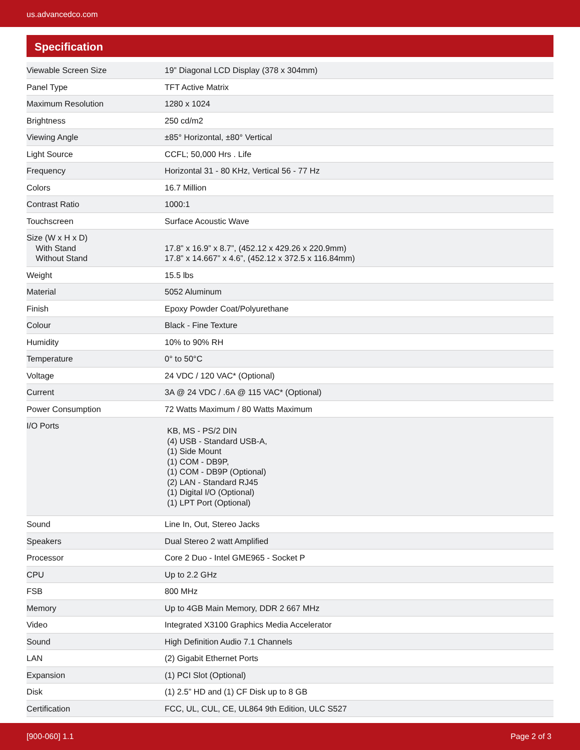us.advancedco.com
Specification
| Viewable Screen Size | 19” Diagonal LCD Display (378 x 304mm) |
| Panel Type | TFT Active Matrix |
| Maximum Resolution | 1280 x 1024 |
| Brightness | 250 cd/m2 |
| Viewing Angle | ±85° Horizontal, ±80° Vertical |
| Light Source | CCFL; 50,000 Hrs . Life |
| Frequency | Horizontal 31 - 80 KHz, Vertical 56 - 77 Hz |
| Colors | 16.7 Million |
| Contrast Ratio | 1000:1 |
| Touchscreen | Surface Acoustic Wave |
| Size (W x H x D) With Stand Without Stand | 17.8” x 16.9” x 8.7”, (452.12 x 429.26 x 220.9mm) 17.8” x 14.667” x 4.6”, (452.12 x 372.5 x 116.84mm) |
| Weight | 15.5 lbs |
| Material | 5052 Aluminum |
| Finish | Epoxy Powder Coat/Polyurethane |
| Colour | Black - Fine Texture |
| Humidity | 10% to 90% RH |
| Temperature | 0° to 50°C |
| Voltage | 24 VDC / 120 VAC* (Optional) |
| Current | 3A @ 24 VDC / .6A @ 115 VAC* (Optional) |
| Power Consumption | 72 Watts Maximum / 80 Watts Maximum |
| I/O Ports | KB, MS - PS/2 DIN (4) USB - Standard USB-A, (1) Side Mount (1) COM - DB9P, (1) COM - DB9P (Optional) (2) LAN - Standard RJ45 (1) Digital I/O (Optional) (1) LPT Port (Optional) |
| Sound | Line In, Out, Stereo Jacks |
| Speakers | Dual Stereo 2 watt Amplified |
| Processor | Core 2 Duo - Intel GME965 - Socket P |
| CPU | Up to 2.2 GHz |
| FSB | 800 MHz |
| Memory | Up to 4GB Main Memory, DDR 2 667 MHz |
| Video | Integrated X3100 Graphics Media Accelerator |
| Sound | High Definition Audio 7.1 Channels |
| LAN | (2) Gigabit Ethernet Ports |
| Expansion | (1) PCI Slot (Optional) |
| Disk | (1) 2.5” HD and (1) CF Disk up to 8 GB |
| Certification | FCC, UL, CUL, CE, UL864 9th Edition, ULC S527 |
[900-060] 1.1 Page 2 of 3